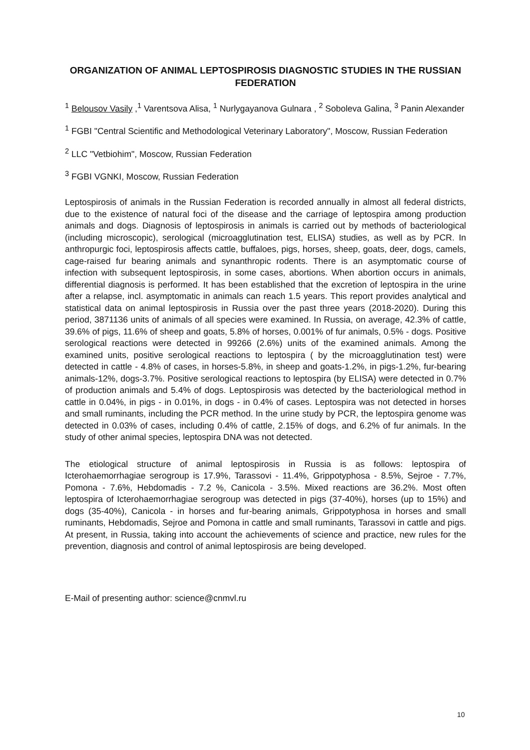ORGANIZATION OF ANIMAL LEPTOSPIROSIS DIAGNOSTIC STUDIES IN THE RUSSIAN FEDERATION
<sup>1</sup> Belousov Vasily ,<sup>1</sup> Varentsova Alisa, <sup>1</sup> Nurlygayanova Gulnara , <sup>2</sup> Soboleva Galina, <sup>3</sup> Panin Alexander
<sup>1</sup> FGBI "Central Scientific and Methodological Veterinary Laboratory", Moscow, Russian Federation
<sup>2</sup> LLC "Vetbiohim", Moscow, Russian Federation
<sup>3</sup> FGBI VGNKI, Moscow, Russian Federation
Leptospirosis of animals in the Russian Federation is recorded annually in almost all federal districts, due to the existence of natural foci of the disease and the carriage of leptospira among production animals and dogs. Diagnosis of leptospirosis in animals is carried out by methods of bacteriological (including microscopic), serological (microagglutination test, ELISA) studies, as well as by PCR. In anthropurgic foci, leptospirosis affects cattle, buffaloes, pigs, horses, sheep, goats, deer, dogs, camels, cage-raised fur bearing animals and synanthropic rodents. There is an asymptomatic course of infection with subsequent leptospirosis, in some cases, abortions. When abortion occurs in animals, differential diagnosis is performed. It has been established that the excretion of leptospira in the urine after a relapse, incl. asymptomatic in animals can reach 1.5 years. This report provides analytical and statistical data on animal leptospirosis in Russia over the past three years (2018-2020). During this period, 3871136 units of animals of all species were examined. In Russia, on average, 42.3% of cattle, 39.6% of pigs, 11.6% of sheep and goats, 5.8% of horses, 0.001% of fur animals, 0.5% - dogs. Positive serological reactions were detected in 99266 (2.6%) units of the examined animals. Among the examined units, positive serological reactions to leptospira ( by the microagglutination test) were detected in cattle - 4.8% of cases, in horses-5.8%, in sheep and goats-1.2%, in pigs-1.2%, fur-bearing animals-12%, dogs-3.7%. Positive serological reactions to leptospira (by ELISA) were detected in 0.7% of production animals and 5.4% of dogs. Leptospirosis was detected by the bacteriological method in cattle in 0.04%, in pigs - in 0.01%, in dogs - in 0.4% of cases. Leptospira was not detected in horses and small ruminants, including the PCR method. In the urine study by PCR, the leptospira genome was detected in 0.03% of cases, including 0.4% of cattle, 2.15% of dogs, and 6.2% of fur animals. In the study of other animal species, leptospira DNA was not detected.
The etiological structure of animal leptospirosis in Russia is as follows: leptospira of Icterohaemorrhagiae serogroup is 17.9%, Tarassovi - 11.4%, Grippotyphosa - 8.5%, Sejroe - 7.7%, Pomona - 7.6%, Hebdomadis - 7.2 %, Canicola - 3.5%. Mixed reactions are 36.2%. Most often leptospira of Icterohaemorrhagiae serogroup was detected in pigs (37-40%), horses (up to 15%) and dogs (35-40%), Canicola - in horses and fur-bearing animals, Grippotyphosa in horses and small ruminants, Hebdomadis, Sejroe and Pomona in cattle and small ruminants, Tarassovi in cattle and pigs. At present, in Russia, taking into account the achievements of science and practice, new rules for the prevention, diagnosis and control of animal leptospirosis are being developed.
E-Mail of presenting author: science@cnmvl.ru
10